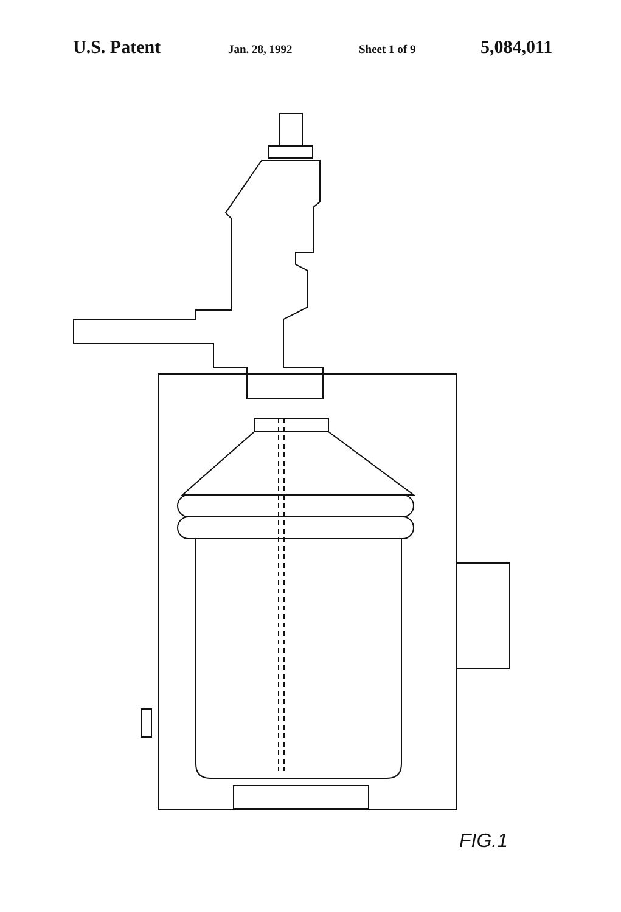U.S. Patent Jan. 28, 1992 Sheet 1 of 9 5,084,011
FIG.1
10 12 14 16 18 20 22 24 26 28 30 32 34 37 38 40 42 44 46 48 50 51 52 54 56 58 60 62 64 66 68 70 102